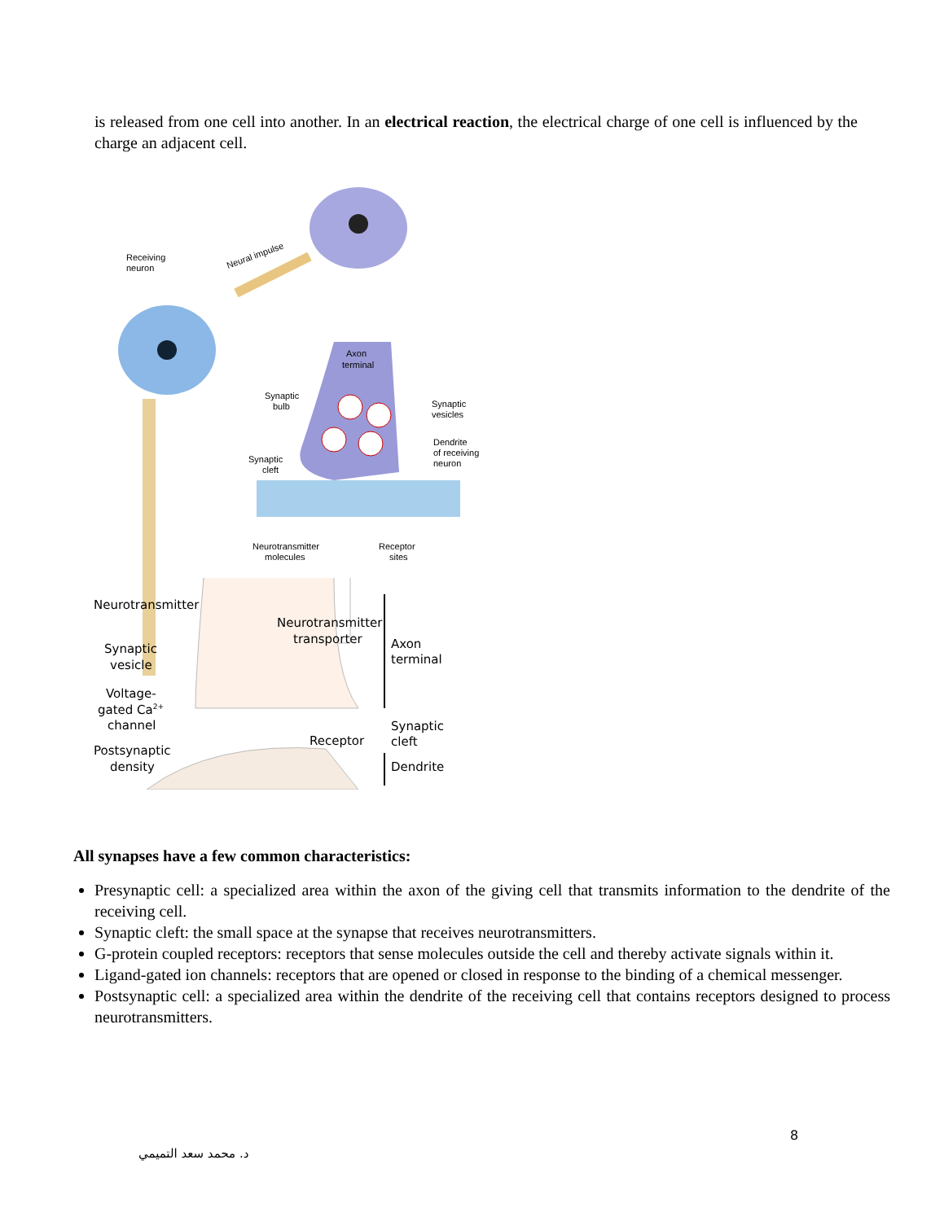is released from one cell into another. In an electrical reaction, the electrical charge of one cell is influenced by the charge an adjacent cell.
Receiving
neuron
Neural impulse
Axon
terminal
Synaptic
bulb
Synaptic
vesicles
Dendrite
of receiving
neuron
Synaptic
cleft
Neurotransmitter
molecules
Receptor
sites
Neurotransmitter
Neurotransmitter
transporter
Synaptic
vesicle
Axon
terminal
Voltage-
gated Ca2+
channel
Synaptic
cleft
Receptor
Postsynaptic
density
Dendrite
All synapses have a few common characteristics:
Presynaptic cell: a specialized area within the axon of the giving cell that transmits information to the dendrite of the receiving cell.
Synaptic cleft: the small space at the synapse that receives neurotransmitters.
G-protein coupled receptors: receptors that sense molecules outside the cell and thereby activate signals within it.
Ligand-gated ion channels: receptors that are opened or closed in response to the binding of a chemical messenger.
Postsynaptic cell: a specialized area within the dendrite of the receiving cell that contains receptors designed to process neurotransmitters.
8
د. محمد سعد التميمي